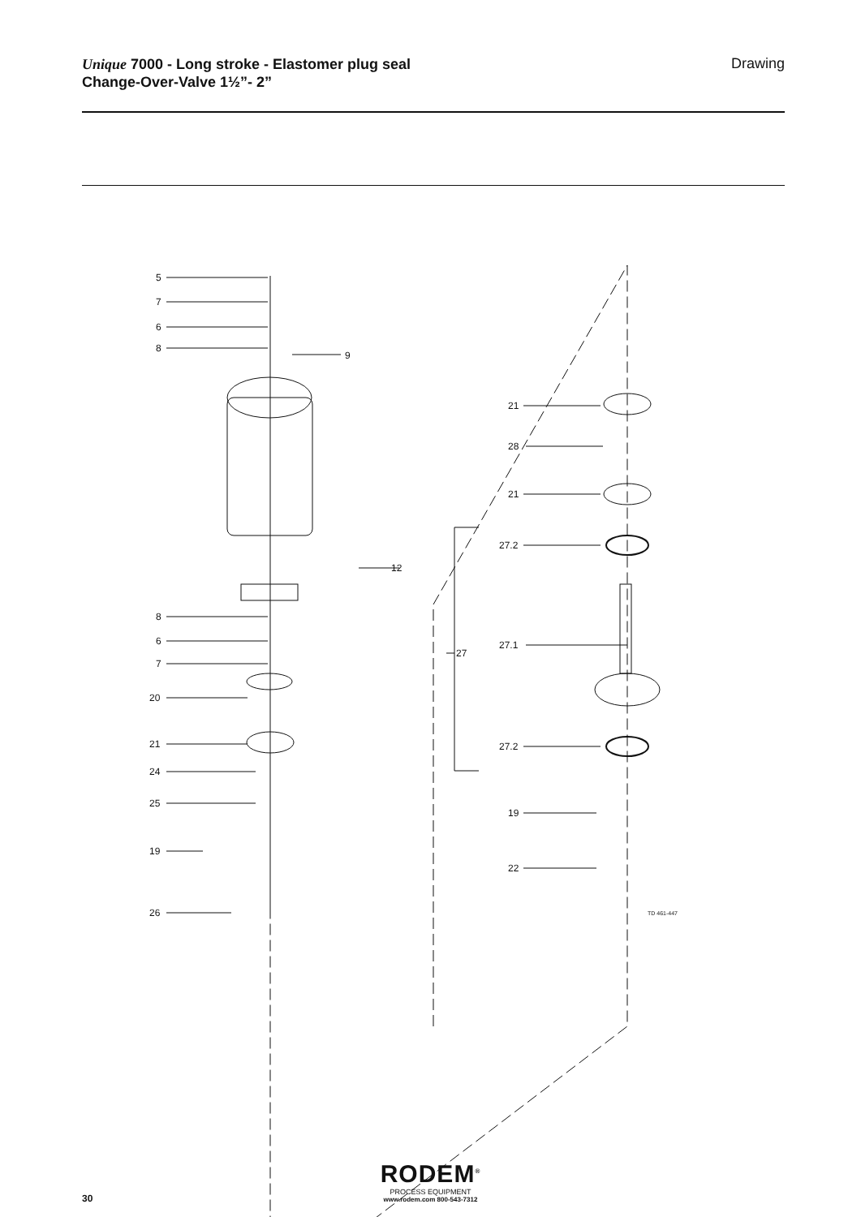Unique 7000 - Long stroke - Elastomer plug seal
Change-Over-Valve 1½”- 2”
Drawing
5
7
6
8
9
12
8
6
7
20
21
24
25
19
26
21
28
21
27.2
27.1
27
27.2
19
22
TD 461-447
RODEM<sup>®</sup>
PROCESS EQUIPMENT
www.rodem.com 800-543-7312
30